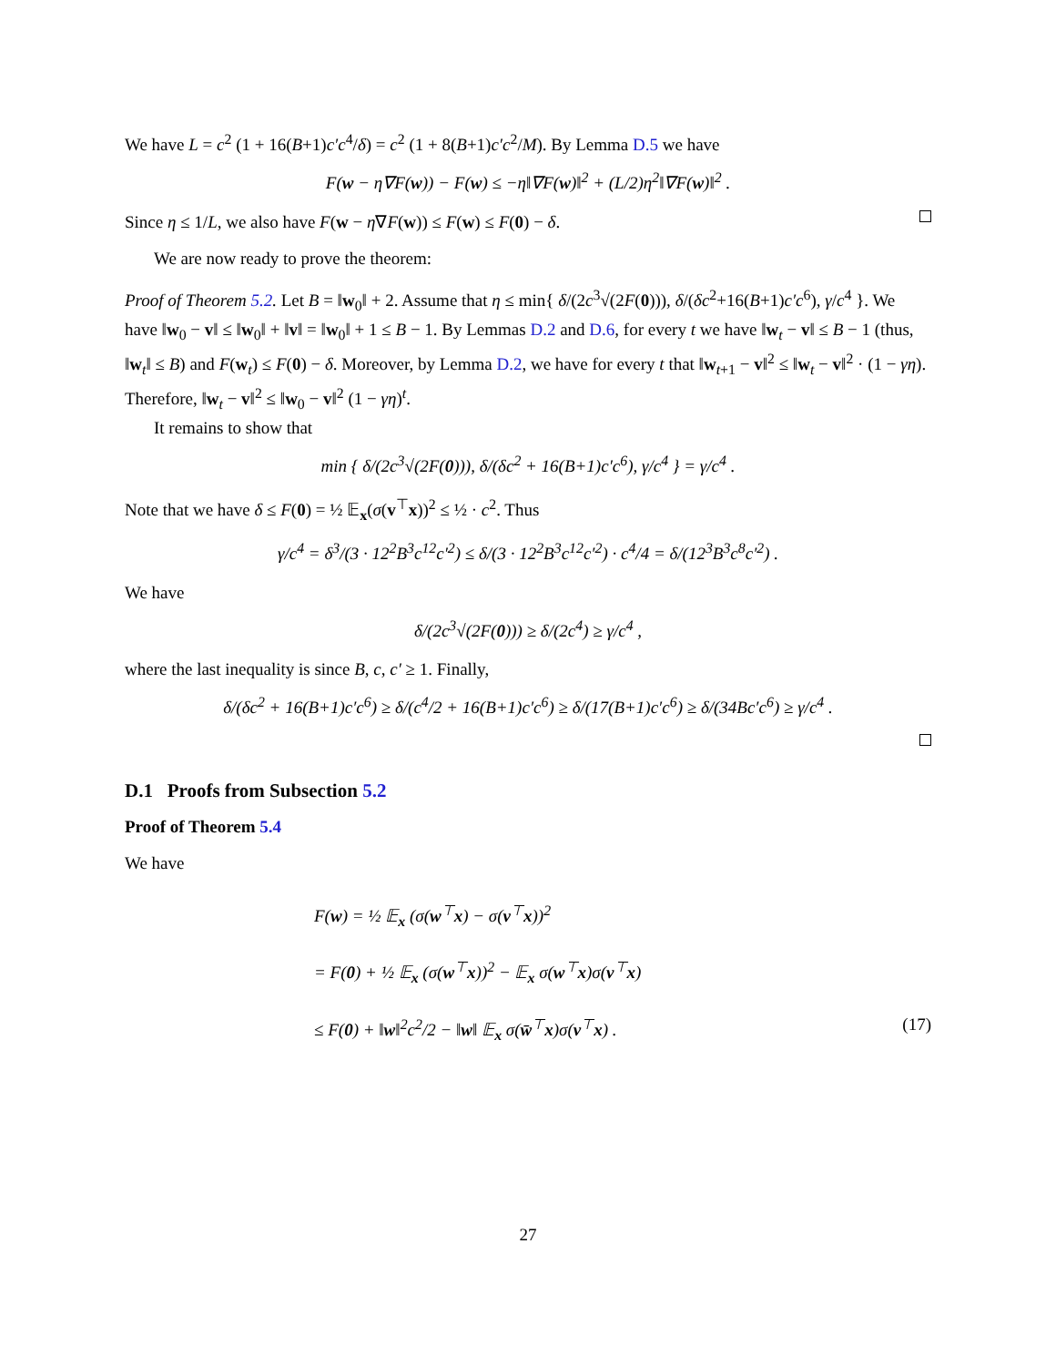We have L = c<sup>2</sup> (1 + 16(B+1)c′c<sup>4</sup>/δ) = c<sup>2</sup> (1 + 8(B+1)c′c<sup>2</sup>/M). By Lemma D.5 we have
F(w − η∇F(w)) − F(w) ≤ −η‖∇F(w)‖<sup>2</sup> + (L/2)η<sup>2</sup>‖∇F(w)‖<sup>2</sup> .
Since η ≤ 1/L, we also have F(w − η∇F(w)) ≤ F(w) ≤ F(0) − δ.
We are now ready to prove the theorem:
Proof of Theorem 5.2. Let B = ‖w<sub>0</sub>‖ + 2. Assume that η ≤ min{ δ/(2c<sup>3</sup>√(2F(0))), δ/(δc<sup>2</sup>+16(B+1)c′c<sup>6</sup>), γ/c<sup>4</sup> }. We have ‖w<sub>0</sub> − v‖ ≤ ‖w<sub>0</sub>‖ + ‖v‖ = ‖w<sub>0</sub>‖ + 1 ≤ B − 1. By Lemmas D.2 and D.6, for every t we have ‖w<sub>t</sub> − v‖ ≤ B − 1 (thus, ‖w<sub>t</sub>‖ ≤ B) and F(w<sub>t</sub>) ≤ F(0) − δ. Moreover, by Lemma D.2, we have for every t that ‖w<sub>t+1</sub> − v‖<sup>2</sup> ≤ ‖w<sub>t</sub> − v‖<sup>2</sup> · (1 − γη). Therefore, ‖w<sub>t</sub> − v‖<sup>2</sup> ≤ ‖w<sub>0</sub> − v‖<sup>2</sup> (1 − γη)<sup>t</sup>.
It remains to show that
min { δ/(2c<sup>3</sup>√(2F(0))), δ/(δc<sup>2</sup> + 16(B+1)c′c<sup>6</sup>), γ/c<sup>4</sup> } = γ/c<sup>4</sup> .
Note that we have δ ≤ F(0) = ½ 𝔼<sub>x</sub>(σ(v<sup>⊤</sup>x))<sup>2</sup> ≤ ½ · c<sup>2</sup>. Thus
γ/c<sup>4</sup> = δ<sup>3</sup>/(3 · 12<sup>2</sup>B<sup>3</sup>c<sup>12</sup>c′<sup>2</sup>) ≤ δ/(3 · 12<sup>2</sup>B<sup>3</sup>c<sup>12</sup>c′<sup>2</sup>) · c<sup>4</sup>/4 = δ/(12<sup>3</sup>B<sup>3</sup>c<sup>8</sup>c′<sup>2</sup>) .
We have
δ/(2c<sup>3</sup>√(2F(0))) ≥ δ/(2c<sup>4</sup>) ≥ γ/c<sup>4</sup> ,
where the last inequality is since B, c, c′ ≥ 1. Finally,
δ/(δc<sup>2</sup> + 16(B+1)c′c<sup>6</sup>) ≥ δ/(c<sup>4</sup>/2 + 16(B+1)c′c<sup>6</sup>) ≥ δ/(17(B+1)c′c<sup>6</sup>) ≥ δ/(34Bc′c<sup>6</sup>) ≥ γ/c<sup>4</sup> .
D.1 Proofs from Subsection 5.2
Proof of Theorem 5.4
We have
F(w) = ½ 𝔼<sub>x</sub> (σ(w<sup>⊤</sup>x) − σ(v<sup>⊤</sup>x))<sup>2</sup>
= F(0) + ½ 𝔼<sub>x</sub> (σ(w<sup>⊤</sup>x))<sup>2</sup> − 𝔼<sub>x</sub> σ(w<sup>⊤</sup>x)σ(v<sup>⊤</sup>x)
≤ F(0) + ‖w‖<sup>2</sup>c<sup>2</sup>/2 − ‖w‖ 𝔼<sub>x</sub> σ(w̄<sup>⊤</sup>x)σ(v<sup>⊤</sup>x) . (17)
27